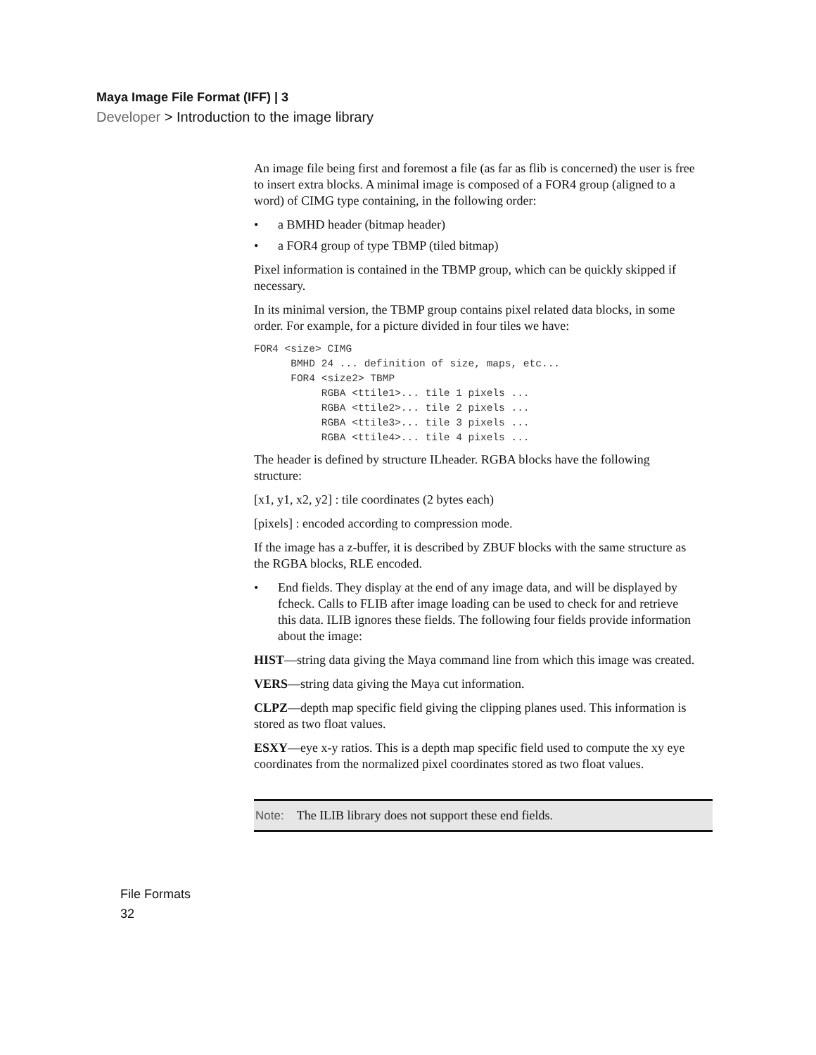Maya Image File Format (IFF) | 3
Developer > Introduction to the image library
An image file being first and foremost a file (as far as flib is concerned) the user is free to insert extra blocks. A minimal image is composed of a FOR4 group (aligned to a word) of CIMG type containing, in the following order:
• a BMHD header (bitmap header)
• a FOR4 group of type TBMP (tiled bitmap)
Pixel information is contained in the TBMP group, which can be quickly skipped if necessary.
In its minimal version, the TBMP group contains pixel related data blocks, in some order. For example, for a picture divided in four tiles we have:
FOR4 <size> CIMG
      BMHD 24 ... definition of size, maps, etc...
      FOR4 <size2> TBMP
           RGBA <ttile1>... tile 1 pixels ...
           RGBA <ttile2>... tile 2 pixels ...
           RGBA <ttile3>... tile 3 pixels ...
           RGBA <ttile4>... tile 4 pixels ...
The header is defined by structure ILheader. RGBA blocks have the following structure:
[x1, y1, x2, y2] : tile coordinates (2 bytes each)
[pixels] : encoded according to compression mode.
If the image has a z-buffer, it is described by ZBUF blocks with the same structure as the RGBA blocks, RLE encoded.
• End fields. They display at the end of any image data, and will be displayed by fcheck. Calls to FLIB after image loading can be used to check for and retrieve this data. ILIB ignores these fields. The following four fields provide information about the image:
HIST—string data giving the Maya command line from which this image was created.
VERS—string data giving the Maya cut information.
CLPZ—depth map specific field giving the clipping planes used. This information is stored as two float values.
ESXY—eye x-y ratios. This is a depth map specific field used to compute the xy eye coordinates from the normalized pixel coordinates stored as two float values.
Note: The ILIB library does not support these end fields.
File Formats
32